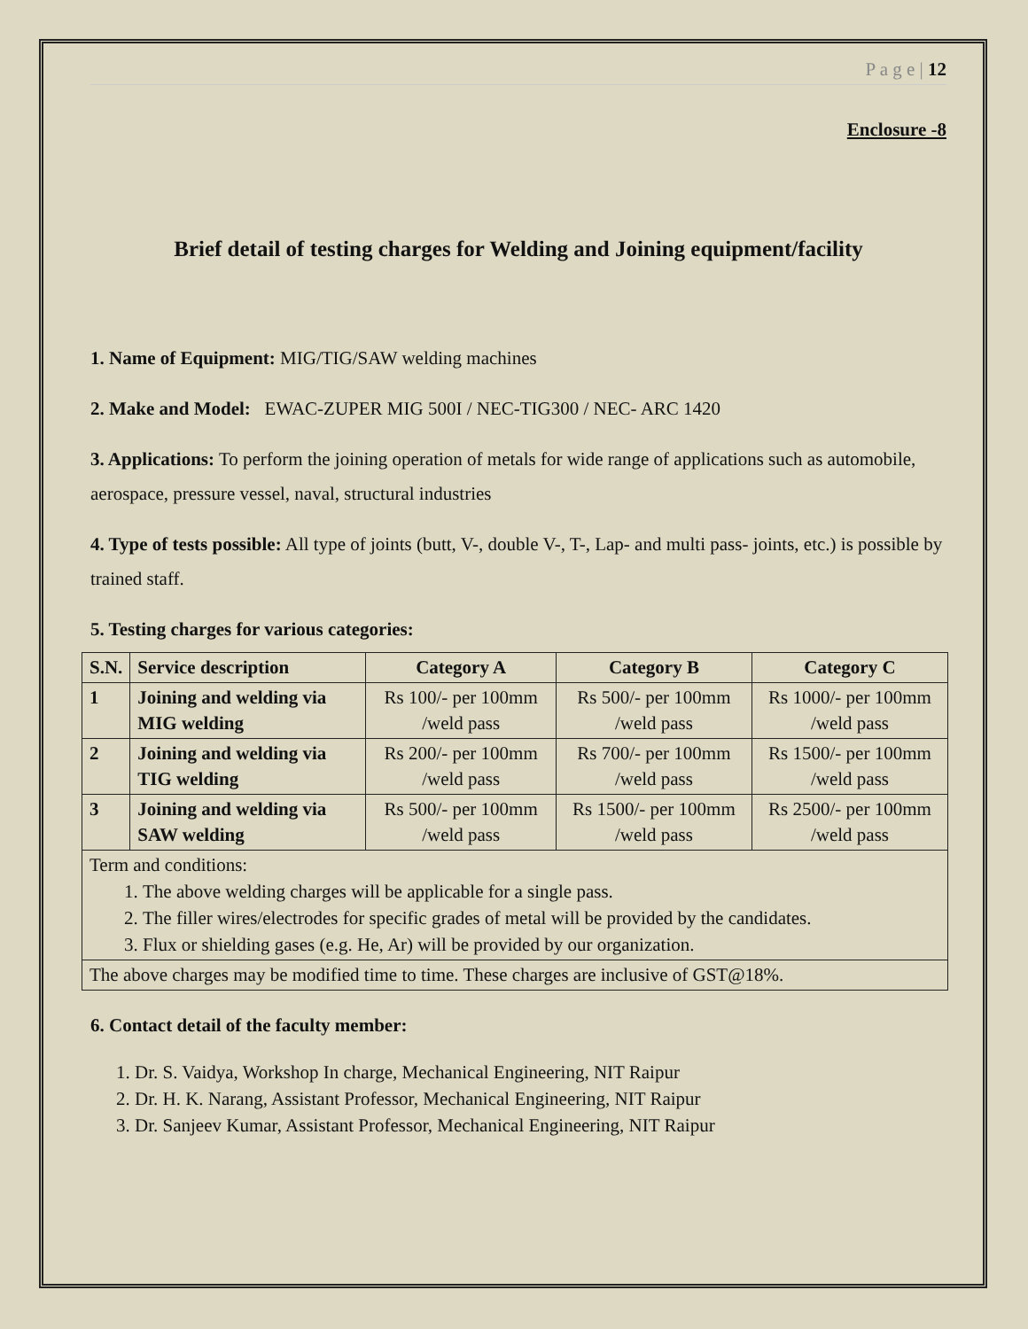P a g e | 12
Enclosure -8
Brief detail of testing charges for Welding and Joining equipment/facility
1. Name of Equipment: MIG/TIG/SAW welding machines
2. Make and Model: EWAC-ZUPER MIG 500I / NEC-TIG300 / NEC- ARC 1420
3. Applications: To perform the joining operation of metals for wide range of applications such as automobile, aerospace, pressure vessel, naval, structural industries
4. Type of tests possible: All type of joints (butt, V-, double V-, T-, Lap- and multi pass- joints, etc.) is possible by trained staff.
5. Testing charges for various categories:
| S.N. | Service description | Category A | Category B | Category C |
| --- | --- | --- | --- | --- |
| 1 | Joining and welding via MIG welding | Rs 100/- per 100mm /weld pass | Rs 500/- per 100mm /weld pass | Rs 1000/- per 100mm /weld pass |
| 2 | Joining and welding via TIG welding | Rs 200/- per 100mm /weld pass | Rs 700/- per 100mm /weld pass | Rs 1500/- per 100mm /weld pass |
| 3 | Joining and welding via SAW welding | Rs 500/- per 100mm /weld pass | Rs 1500/- per 100mm /weld pass | Rs 2500/- per 100mm /weld pass |
| Term and conditions: 1. The above welding charges will be applicable for a single pass. 2. The filler wires/electrodes for specific grades of metal will be provided by the candidates. 3. Flux or shielding gases (e.g. He, Ar) will be provided by our organization. | | | | |
| The above charges may be modified time to time. These charges are inclusive of GST@18%. | | | | |
6. Contact detail of the faculty member:
1. Dr. S. Vaidya, Workshop In charge, Mechanical Engineering, NIT Raipur
2. Dr. H. K. Narang, Assistant Professor, Mechanical Engineering, NIT Raipur
3. Dr. Sanjeev Kumar, Assistant Professor, Mechanical Engineering, NIT Raipur